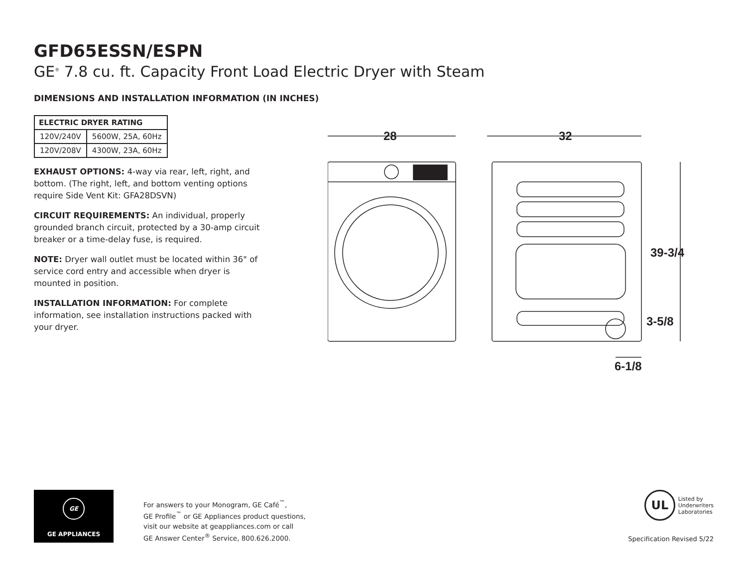GFD65ESSN/ESPN
GE<sup>®</sup> 7.8 cu. ft. Capacity Front Load Electric Dryer with Steam
DIMENSIONS AND INSTALLATION INFORMATION (IN INCHES)
| ELECTRIC DRYER RATING | |
| --- | --- |
| 120V/240V | 5600W, 25A, 60Hz |
| 120V/208V | 4300W, 23A, 60Hz |
EXHAUST OPTIONS: 4-way via rear, left, right, and bottom. (The right, left, and bottom venting options require Side Vent Kit: GFA28DSVN)
CIRCUIT REQUIREMENTS: An individual, properly grounded branch circuit, protected by a 30-amp circuit breaker or a time-delay fuse, is required.
NOTE: Dryer wall outlet must be located within 36" of service cord entry and accessible when dryer is mounted in position.
INSTALLATION INFORMATION: For complete information, see installation instructions packed with your dryer.
28
32
39-3/4
3-5/8
6-1/8
GE
GE APPLIANCES
For answers to your Monogram, GE Café<sup>™</sup>,
GE Profile<sup>™</sup> or GE Appliances product questions,
visit our website at geappliances.com or call
GE Answer Center<sup>®</sup> Service, 800.626.2000.
Specification Revised 5/22
UL
Listed by
Underwriters
Laboratories